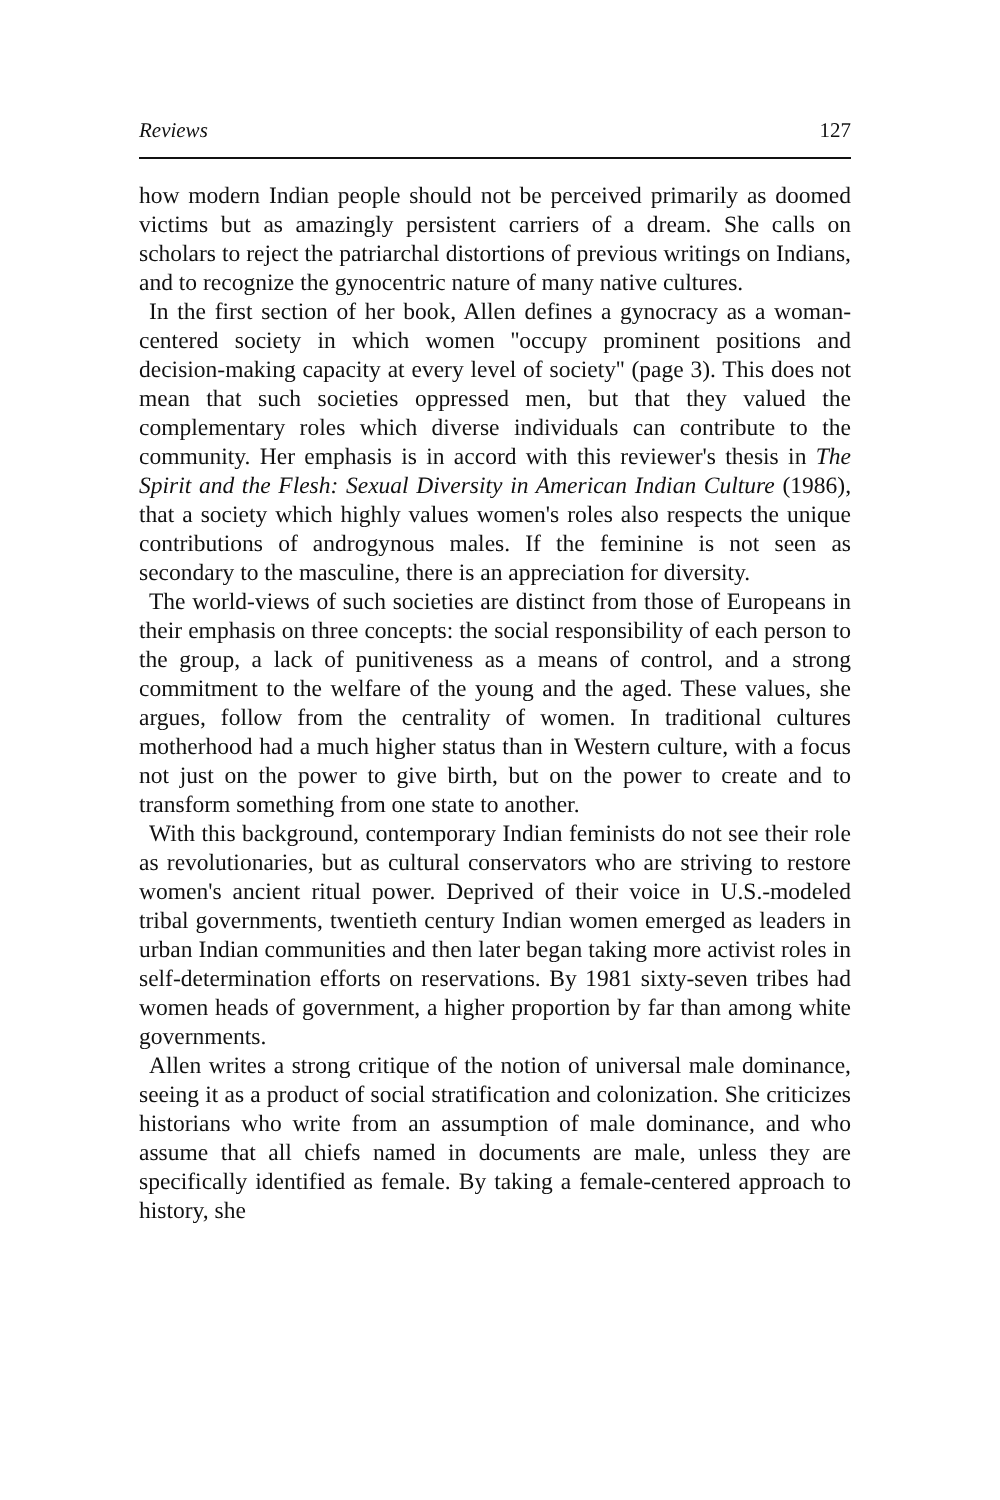Reviews 127
how modern Indian people should not be perceived primarily as doomed victims but as amazingly persistent carriers of a dream. She calls on scholars to reject the patriarchal distortions of previous writings on Indians, and to recognize the gynocentric nature of many native cultures.
In the first section of her book, Allen defines a gynocracy as a woman-centered society in which women ''occupy prominent positions and decision-making capacity at every level of society'' (page 3). This does not mean that such societies oppressed men, but that they valued the complementary roles which diverse individuals can contribute to the community. Her emphasis is in accord with this reviewer's thesis in The Spirit and the Flesh: Sexual Diversity in American Indian Culture (1986), that a society which highly values women's roles also respects the unique contributions of androgynous males. If the feminine is not seen as secondary to the masculine, there is an appreciation for diversity.
The world-views of such societies are distinct from those of Europeans in their emphasis on three concepts: the social responsibility of each person to the group, a lack of punitiveness as a means of control, and a strong commitment to the welfare of the young and the aged. These values, she argues, follow from the centrality of women. In traditional cultures motherhood had a much higher status than in Western culture, with a focus not just on the power to give birth, but on the power to create and to transform something from one state to another.
With this background, contemporary Indian feminists do not see their role as revolutionaries, but as cultural conservators who are striving to restore women's ancient ritual power. Deprived of their voice in U.S.-modeled tribal governments, twentieth century Indian women emerged as leaders in urban Indian communities and then later began taking more activist roles in self-determination efforts on reservations. By 1981 sixty-seven tribes had women heads of government, a higher proportion by far than among white governments.
Allen writes a strong critique of the notion of universal male dominance, seeing it as a product of social stratification and colonization. She criticizes historians who write from an assumption of male dominance, and who assume that all chiefs named in documents are male, unless they are specifically identified as female. By taking a female-centered approach to history, she